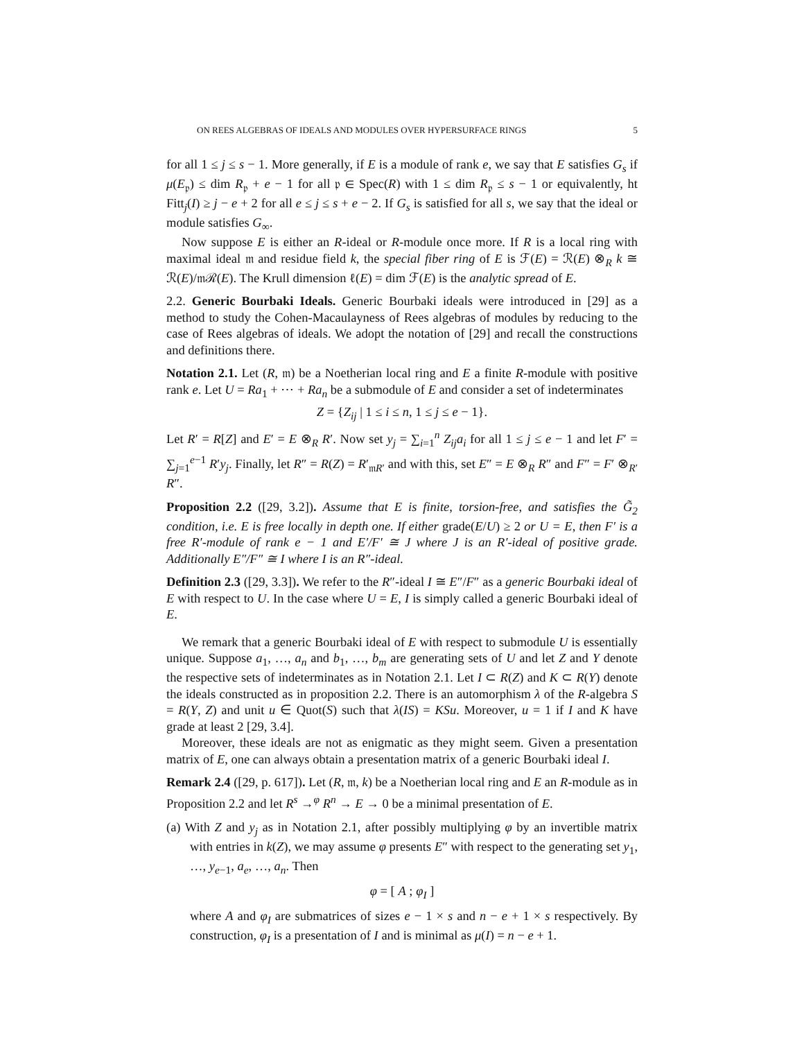ON REES ALGEBRAS OF IDEALS AND MODULES OVER HYPERSURFACE RINGS 5
for all 1 ≤ j ≤ s − 1. More generally, if E is a module of rank e, we say that E satisfies G<sub>s</sub> if μ(E<sub>𝔭</sub>) ≤ dim R<sub>𝔭</sub> + e − 1 for all 𝔭 ∈ Spec(R) with 1 ≤ dim R<sub>𝔭</sub> ≤ s − 1 or equivalently, ht Fitt<sub>j</sub>(I) ≥ j − e + 2 for all e ≤ j ≤ s + e − 2. If G<sub>s</sub> is satisfied for all s, we say that the ideal or module satisfies G<sub>∞</sub>.
Now suppose E is either an R-ideal or R-module once more. If R is a local ring with maximal ideal 𝔪 and residue field k, the special fiber ring of E is ℱ(E) = ℛ(E) ⊗<sub>R</sub> k ≅ ℛ(E)/𝔪ℛ(E). The Krull dimension ℓ(E) = dim ℱ(E) is the analytic spread of E.
2.2. Generic Bourbaki Ideals. Generic Bourbaki ideals were introduced in [29] as a method to study the Cohen-Macaulayness of Rees algebras of modules by reducing to the case of Rees algebras of ideals. We adopt the notation of [29] and recall the constructions and definitions there.
Notation 2.1. Let (R, 𝔪) be a Noetherian local ring and E a finite R-module with positive rank e. Let U = Ra<sub>1</sub> + ⋯ + Ra<sub>n</sub> be a submodule of E and consider a set of indeterminates
Z = {Z<sub>ij</sub> | 1 ≤ i ≤ n, 1 ≤ j ≤ e − 1}.
Let R′ = R[Z] and E′ = E ⊗<sub>R</sub> R′. Now set y<sub>j</sub> = ∑<sub>i=1</sub><sup>n</sup> Z<sub>ij</sub>a<sub>i</sub> for all 1 ≤ j ≤ e − 1 and let F′ = ∑<sub>j=1</sub><sup>e−1</sup> R′y<sub>j</sub>. Finally, let R″ = R(Z) = R′<sub>𝔪R′</sub> and with this, set E″ = E ⊗<sub>R</sub> R″ and F″ = F′ ⊗<sub>R′</sub> R″.
Proposition 2.2 ([29, 3.2]). Assume that E is finite, torsion-free, and satisfies the G̃<sub>2</sub> condition, i.e. E is free locally in depth one. If either grade(E/U) ≥ 2 or U = E, then F′ is a free R′-module of rank e − 1 and E′/F′ ≅ J where J is an R′-ideal of positive grade. Additionally E″/F″ ≅ I where I is an R″-ideal.
Definition 2.3 ([29, 3.3]). We refer to the R″-ideal I ≅ E″/F″ as a generic Bourbaki ideal of E with respect to U. In the case where U = E, I is simply called a generic Bourbaki ideal of E.
We remark that a generic Bourbaki ideal of E with respect to submodule U is essentially unique. Suppose a<sub>1</sub>, …, a<sub>n</sub> and b<sub>1</sub>, …, b<sub>m</sub> are generating sets of U and let Z and Y denote the respective sets of indeterminates as in Notation 2.1. Let I ⊂ R(Z) and K ⊂ R(Y) denote the ideals constructed as in proposition 2.2. There is an automorphism λ of the R-algebra S = R(Y, Z) and unit u ∈ Quot(S) such that λ(IS) = KSu. Moreover, u = 1 if I and K have grade at least 2 [29, 3.4].
Moreover, these ideals are not as enigmatic as they might seem. Given a presentation matrix of E, one can always obtain a presentation matrix of a generic Bourbaki ideal I.
Remark 2.4 ([29, p. 617]). Let (R, 𝔪, k) be a Noetherian local ring and E an R-module as in Proposition 2.2 and let R<sup>s</sup> →<sup>φ</sup> R<sup>n</sup> → E → 0 be a minimal presentation of E.
(a) With Z and y<sub>j</sub> as in Notation 2.1, after possibly multiplying φ by an invertible matrix with entries in k(Z), we may assume φ presents E″ with respect to the generating set y<sub>1</sub>, …, y<sub>e−1</sub>, a<sub>e</sub>, …, a<sub>n</sub>. Then
φ = [ A ; φ<sub>I</sub> ]
where A and φ<sub>I</sub> are submatrices of sizes e − 1 × s and n − e + 1 × s respectively. By construction, φ<sub>I</sub> is a presentation of I and is minimal as μ(I) = n − e + 1.